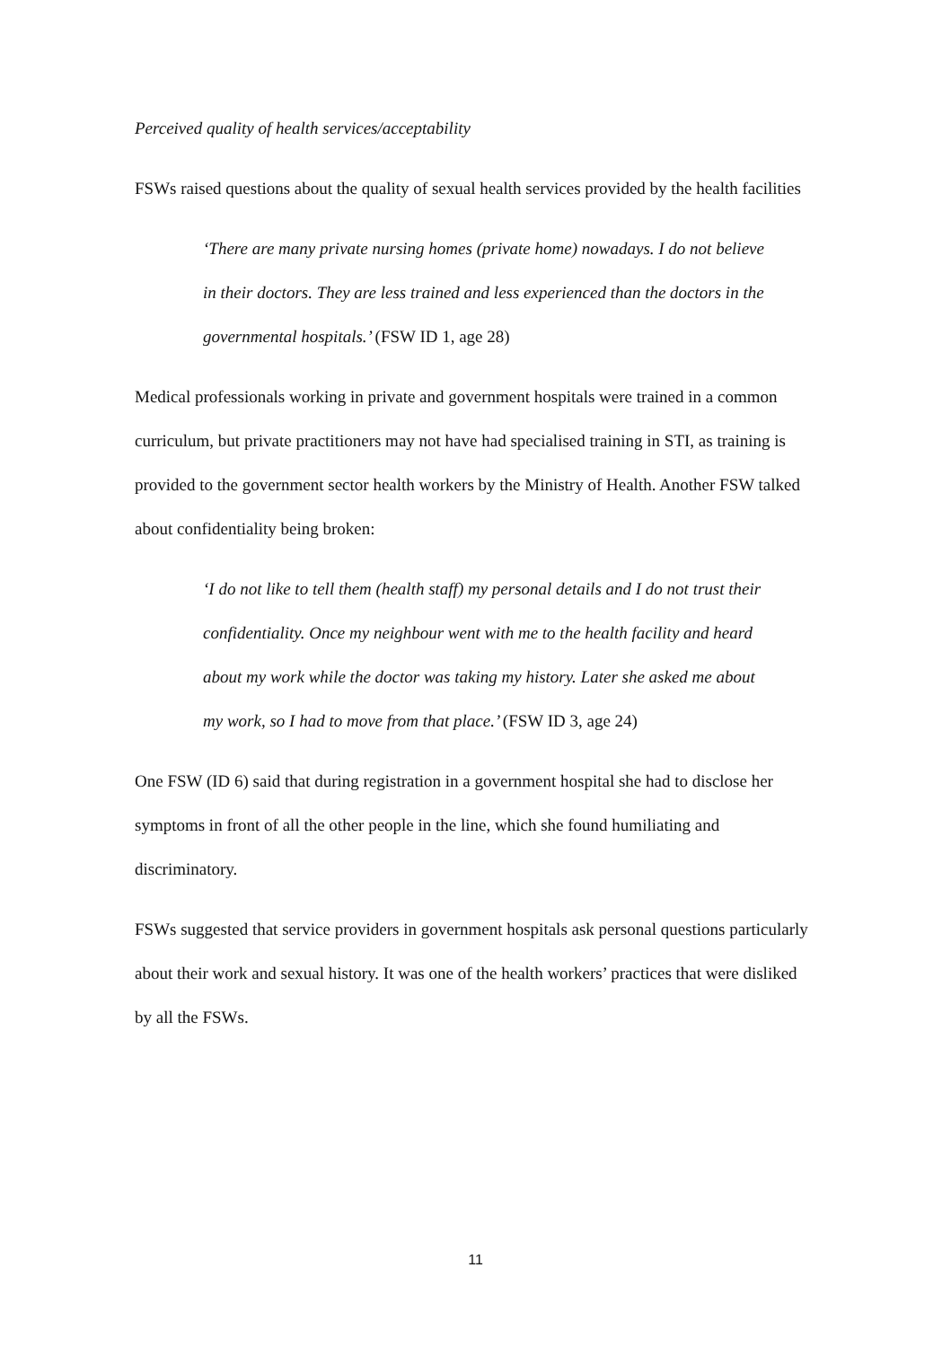Perceived quality of health services/acceptability
FSWs raised questions about the quality of sexual health services provided by the health facilities
‘There are many private nursing homes (private home) nowadays. I do not believe in their doctors. They are less trained and less experienced than the doctors in the governmental hospitals.’ (FSW ID 1, age 28)
Medical professionals working in private and government hospitals were trained in a common curriculum, but private practitioners may not have had specialised training in STI, as training is provided to the government sector health workers by the Ministry of Health. Another FSW talked about confidentiality being broken:
‘I do not like to tell them (health staff) my personal details and I do not trust their confidentiality. Once my neighbour went with me to the health facility and heard about my work while the doctor was taking my history. Later she asked me about my work, so I had to move from that place.’ (FSW ID 3, age 24)
One FSW (ID 6) said that during registration in a government hospital she had to disclose her symptoms in front of all the other people in the line, which she found humiliating and discriminatory.
FSWs suggested that service providers in government hospitals ask personal questions particularly about their work and sexual history. It was one of the health workers’ practices that were disliked by all the FSWs.
11